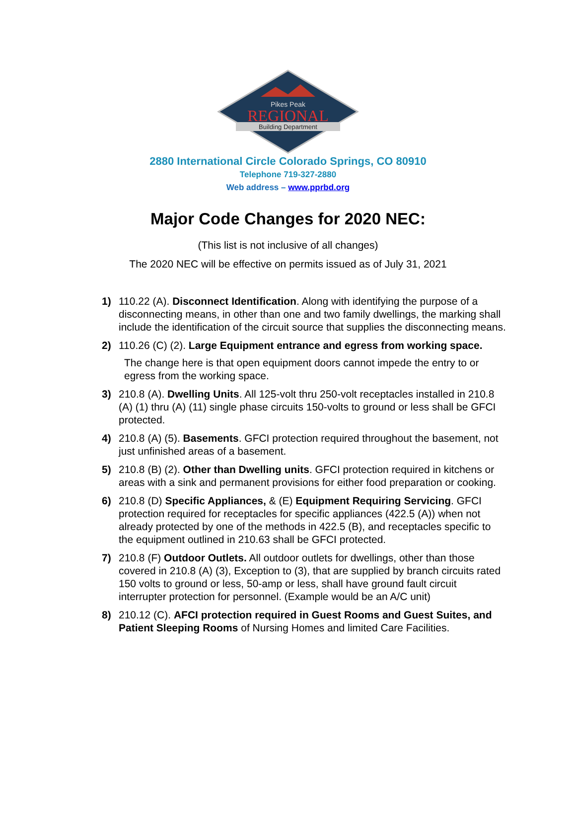Pikes Peak
REGIONAL
Building Department
2880 International Circle Colorado Springs, CO 80910
Telephone 719-327-2880
Web address – www.pprbd.org
Major Code Changes for 2020 NEC:
(This list is not inclusive of all changes)
The 2020 NEC will be effective on permits issued as of July 31, 2021
1) 110.22 (A). Disconnect Identification. Along with identifying the purpose of a disconnecting means, in other than one and two family dwellings, the marking shall include the identification of the circuit source that supplies the disconnecting means.
2) 110.26 (C) (2). Large Equipment entrance and egress from working space.
The change here is that open equipment doors cannot impede the entry to or egress from the working space.
3) 210.8 (A). Dwelling Units. All 125-volt thru 250-volt receptacles installed in 210.8 (A) (1) thru (A) (11) single phase circuits 150-volts to ground or less shall be GFCI protected.
4) 210.8 (A) (5). Basements. GFCI protection required throughout the basement, not just unfinished areas of a basement.
5) 210.8 (B) (2). Other than Dwelling units. GFCI protection required in kitchens or areas with a sink and permanent provisions for either food preparation or cooking.
6) 210.8 (D) Specific Appliances, & (E) Equipment Requiring Servicing. GFCI protection required for receptacles for specific appliances (422.5 (A)) when not already protected by one of the methods in 422.5 (B), and receptacles specific to the equipment outlined in 210.63 shall be GFCI protected.
7) 210.8 (F) Outdoor Outlets. All outdoor outlets for dwellings, other than those covered in 210.8 (A) (3), Exception to (3), that are supplied by branch circuits rated 150 volts to ground or less, 50-amp or less, shall have ground fault circuit interrupter protection for personnel. (Example would be an A/C unit)
8) 210.12 (C). AFCI protection required in Guest Rooms and Guest Suites, and Patient Sleeping Rooms of Nursing Homes and limited Care Facilities.